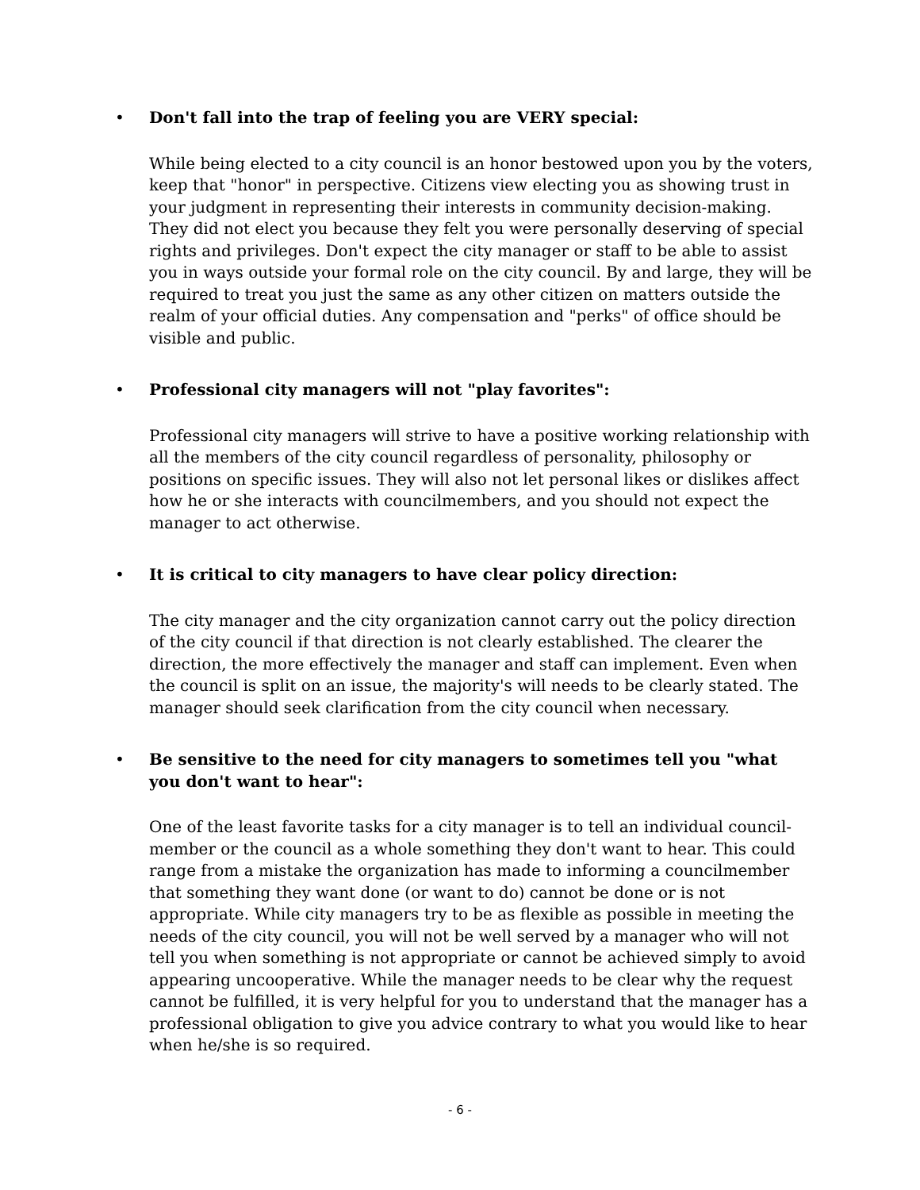• Don't fall into the trap of feeling you are VERY special:
While being elected to a city council is an honor bestowed upon you by the voters, keep that "honor" in perspective. Citizens view electing you as showing trust in your judgment in representing their interests in community decision-making. They did not elect you because they felt you were personally deserving of special rights and privileges. Don't expect the city manager or staff to be able to assist you in ways outside your formal role on the city council. By and large, they will be required to treat you just the same as any other citizen on matters outside the realm of your official duties. Any compensation and "perks" of office should be visible and public.
• Professional city managers will not "play favorites":
Professional city managers will strive to have a positive working relationship with all the members of the city council regardless of personality, philosophy or positions on specific issues. They will also not let personal likes or dislikes affect how he or she interacts with councilmembers, and you should not expect the manager to act otherwise.
• It is critical to city managers to have clear policy direction:
The city manager and the city organization cannot carry out the policy direction of the city council if that direction is not clearly established. The clearer the direction, the more effectively the manager and staff can implement. Even when the council is split on an issue, the majority's will needs to be clearly stated. The manager should seek clarification from the city council when necessary.
• Be sensitive to the need for city managers to sometimes tell you "what you don't want to hear":
One of the least favorite tasks for a city manager is to tell an individual council-member or the council as a whole something they don't want to hear. This could range from a mistake the organization has made to informing a councilmember that something they want done (or want to do) cannot be done or is not appropriate. While city managers try to be as flexible as possible in meeting the needs of the city council, you will not be well served by a manager who will not tell you when something is not appropriate or cannot be achieved simply to avoid appearing uncooperative. While the manager needs to be clear why the request cannot be fulfilled, it is very helpful for you to understand that the manager has a professional obligation to give you advice contrary to what you would like to hear when he/she is so required.
- 6 -